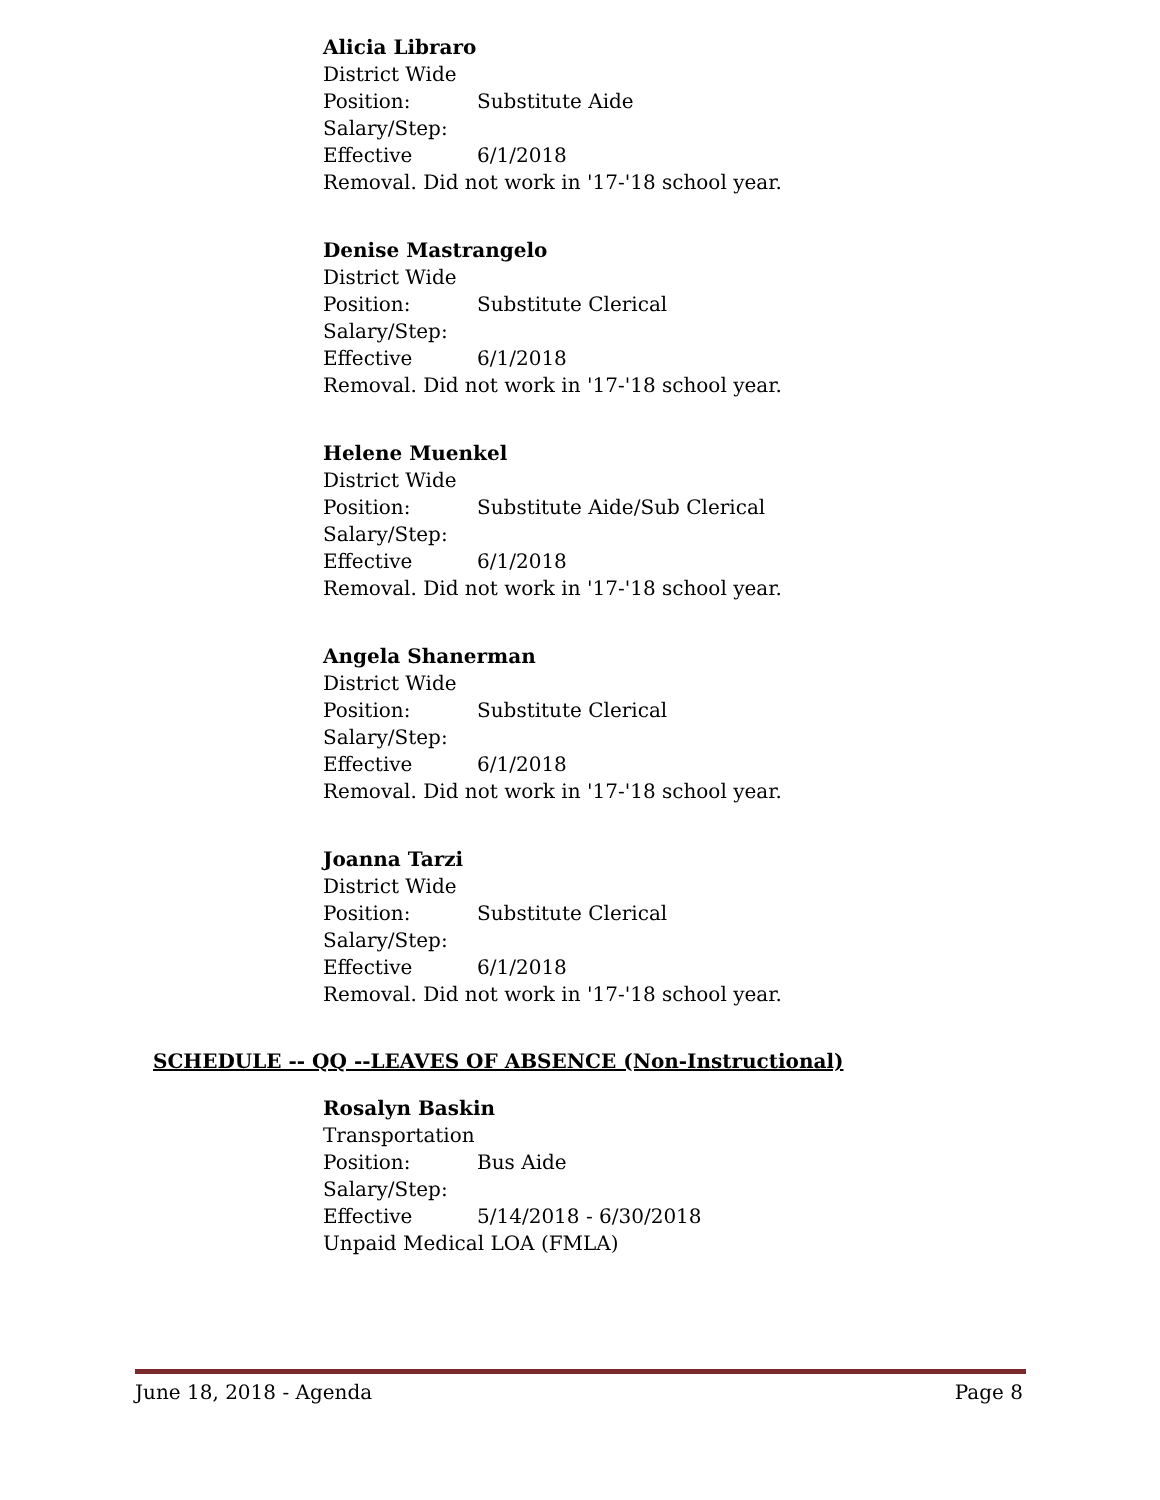Alicia Libraro
District Wide
Position: Substitute Aide
Salary/Step:
Effective 6/1/2018
Removal. Did not work in '17-'18 school year.
Denise Mastrangelo
District Wide
Position: Substitute Clerical
Salary/Step:
Effective 6/1/2018
Removal. Did not work in '17-'18 school year.
Helene Muenkel
District Wide
Position: Substitute Aide/Sub Clerical
Salary/Step:
Effective 6/1/2018
Removal. Did not work in '17-'18 school year.
Angela Shanerman
District Wide
Position: Substitute Clerical
Salary/Step:
Effective 6/1/2018
Removal. Did not work in '17-'18 school year.
Joanna Tarzi
District Wide
Position: Substitute Clerical
Salary/Step:
Effective 6/1/2018
Removal. Did not work in '17-'18 school year.
SCHEDULE -- QQ --LEAVES OF ABSENCE (Non-Instructional)
Rosalyn Baskin
Transportation
Position: Bus Aide
Salary/Step:
Effective 5/14/2018 - 6/30/2018
Unpaid Medical LOA (FMLA)
June 18, 2018 - Agenda Page 8